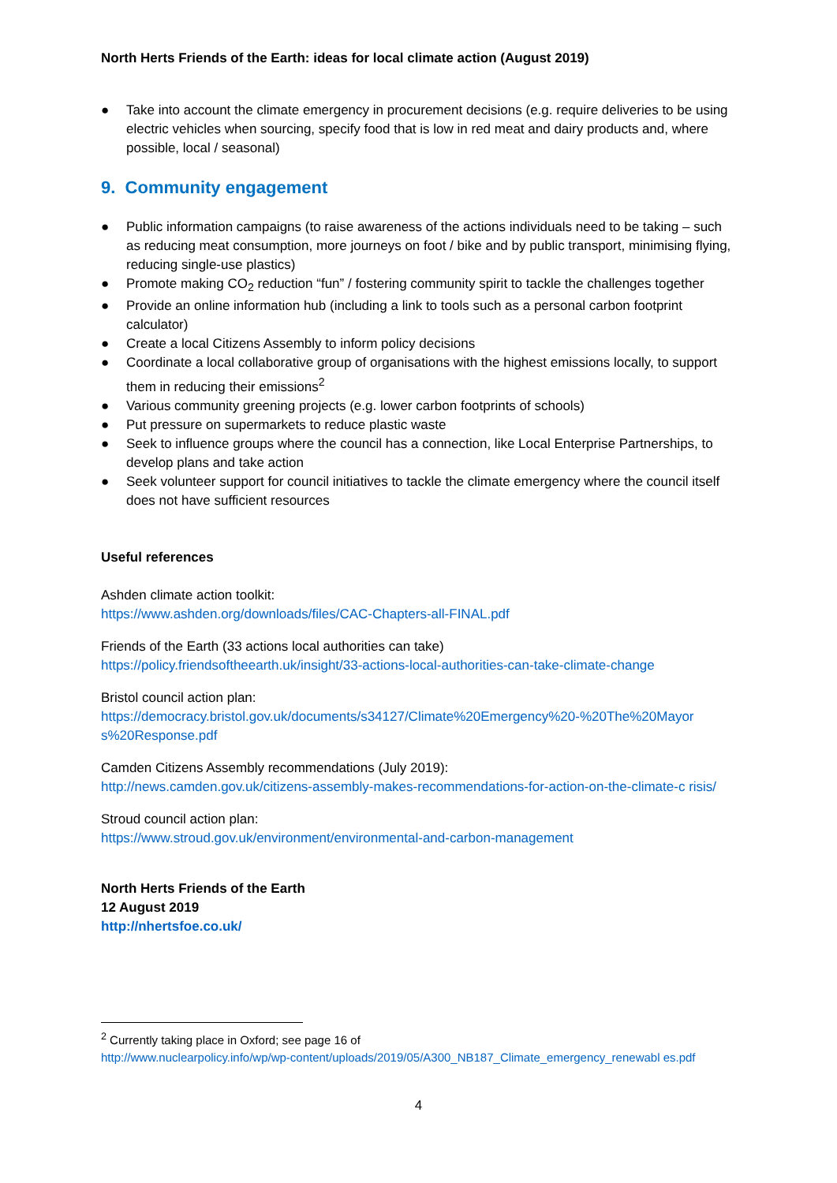North Herts Friends of the Earth: ideas for local climate action (August 2019)
● Take into account the climate emergency in procurement decisions (e.g. require deliveries to be using electric vehicles when sourcing, specify food that is low in red meat and dairy products and, where possible, local / seasonal)
9. Community engagement
● Public information campaigns (to raise awareness of the actions individuals need to be taking – such as reducing meat consumption, more journeys on foot / bike and by public transport, minimising flying, reducing single-use plastics)
● Promote making CO<sub>2</sub> reduction “fun” / fostering community spirit to tackle the challenges together
● Provide an online information hub (including a link to tools such as a personal carbon footprint calculator)
● Create a local Citizens Assembly to inform policy decisions
● Coordinate a local collaborative group of organisations with the highest emissions locally, to support them in reducing their emissions<sup>2</sup>
● Various community greening projects (e.g. lower carbon footprints of schools)
● Put pressure on supermarkets to reduce plastic waste
● Seek to influence groups where the council has a connection, like Local Enterprise Partnerships, to develop plans and take action
● Seek volunteer support for council initiatives to tackle the climate emergency where the council itself does not have sufficient resources
Useful references
Ashden climate action toolkit:
https://www.ashden.org/downloads/files/CAC-Chapters-all-FINAL.pdf
Friends of the Earth (33 actions local authorities can take)
https://policy.friendsoftheearth.uk/insight/33-actions-local-authorities-can-take-climate-change
Bristol council action plan:
https://democracy.bristol.gov.uk/documents/s34127/Climate%20Emergency%20-%20The%20Mayor s%20Response.pdf
Camden Citizens Assembly recommendations (July 2019):
http://news.camden.gov.uk/citizens-assembly-makes-recommendations-for-action-on-the-climate-c risis/
Stroud council action plan:
https://www.stroud.gov.uk/environment/environmental-and-carbon-management
North Herts Friends of the Earth
12 August 2019
http://nhertsfoe.co.uk/
<sup>2</sup> Currently taking place in Oxford; see page 16 of
http://www.nuclearpolicy.info/wp/wp-content/uploads/2019/05/A300_NB187_Climate_emergency_renewabl es.pdf
4